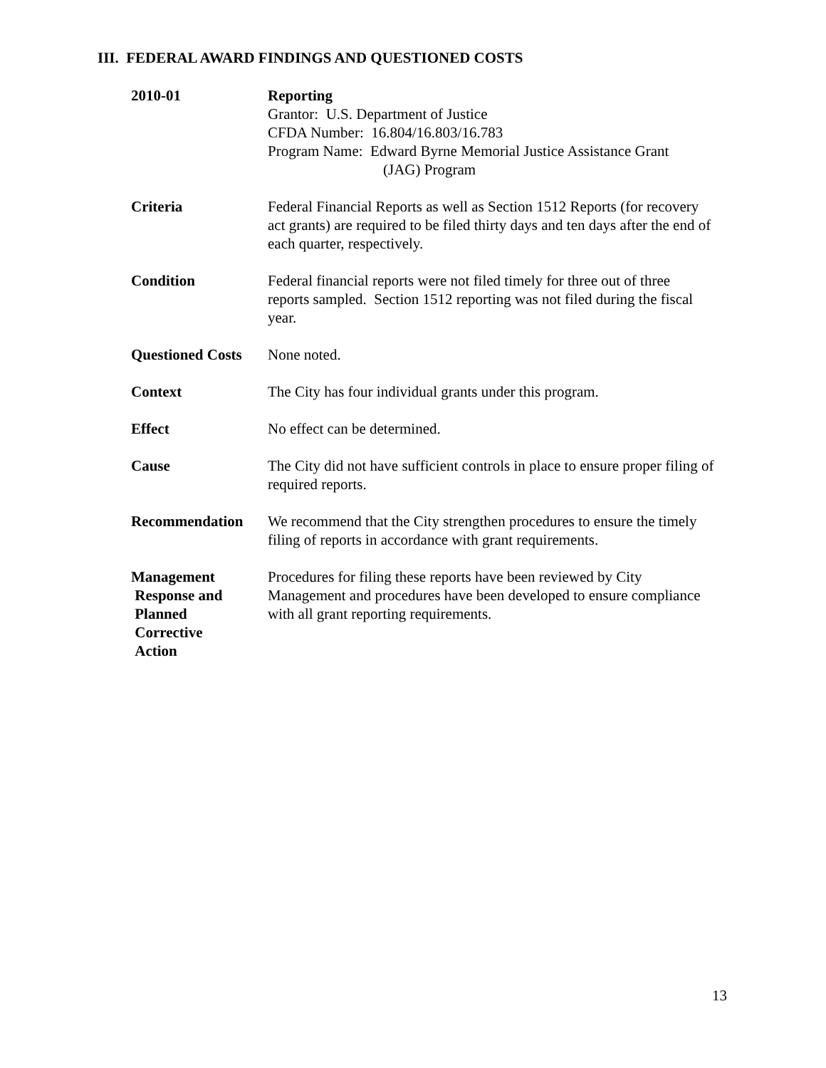III. FEDERAL AWARD FINDINGS AND QUESTIONED COSTS
2010-01 Reporting
Grantor: U.S. Department of Justice
CFDA Number: 16.804/16.803/16.783
Program Name: Edward Byrne Memorial Justice Assistance Grant
(JAG) Program
Criteria Federal Financial Reports as well as Section 1512 Reports (for recovery act grants) are required to be filed thirty days and ten days after the end of each quarter, respectively.
Condition Federal financial reports were not filed timely for three out of three reports sampled. Section 1512 reporting was not filed during the fiscal year.
Questioned Costs
None noted.
Context The City has four individual grants under this program.
Effect No effect can be determined.
Cause The City did not have sufficient controls in place to ensure proper filing of required reports.
Recommendation We recommend that the City strengthen procedures to ensure the timely filing of reports in accordance with grant requirements.
Management
Response and
Planned
Corrective
Action
Procedures for filing these reports have been reviewed by City Management and procedures have been developed to ensure compliance with all grant reporting requirements.
13